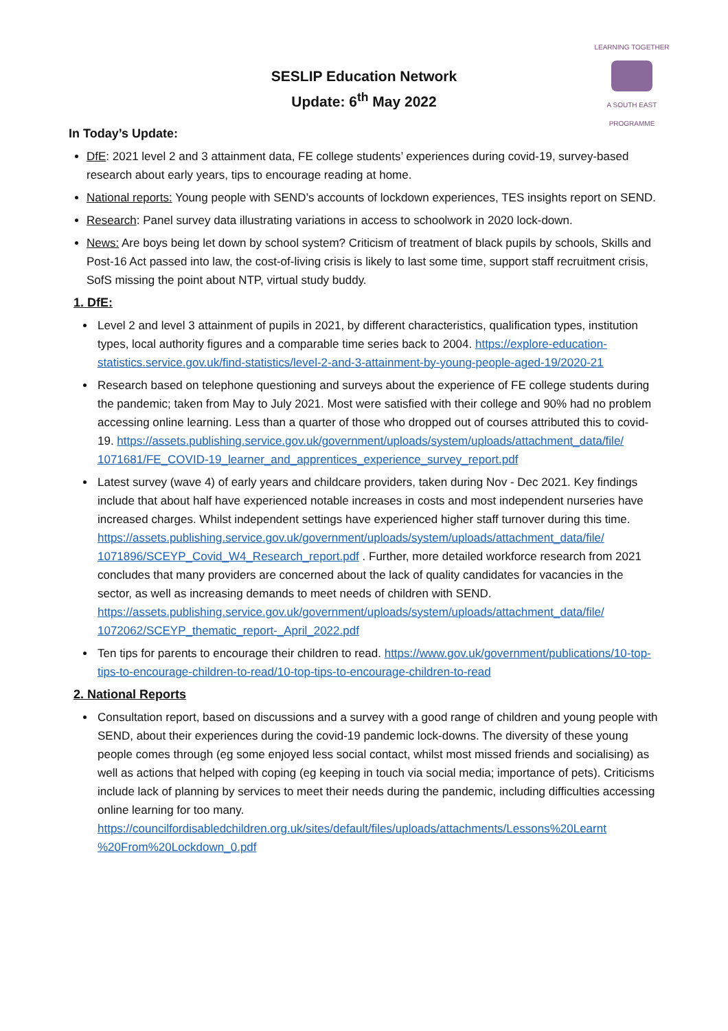LEARNING TOGETHER
A SOUTH EAST PROGRAMME
SESLIP Education Network
Update: 6<sup>th</sup> May 2022
In Today’s Update:
DfE: 2021 level 2 and 3 attainment data, FE college students’ experiences during covid-19, survey-based research about early years, tips to encourage reading at home.
National reports: Young people with SEND’s accounts of lockdown experiences, TES insights report on SEND.
Research: Panel survey data illustrating variations in access to schoolwork in 2020 lock-down.
News: Are boys being let down by school system? Criticism of treatment of black pupils by schools, Skills and Post-16 Act passed into law, the cost-of-living crisis is likely to last some time, support staff recruitment crisis, SofS missing the point about NTP, virtual study buddy.
1. DfE:
Level 2 and level 3 attainment of pupils in 2021, by different characteristics, qualification types, institution types, local authority figures and a comparable time series back to 2004. https://explore-education-statistics.service.gov.uk/find-statistics/level-2-and-3-attainment-by-young-people-aged-19/2020-21
Research based on telephone questioning and surveys about the experience of FE college students during the pandemic; taken from May to July 2021. Most were satisfied with their college and 90% had no problem accessing online learning. Less than a quarter of those who dropped out of courses attributed this to covid-19. https://assets.publishing.service.gov.uk/government/uploads/system/uploads/attachment_data/file/ 1071681/FE_COVID-19_learner_and_apprentices_experience_survey_report.pdf
Latest survey (wave 4) of early years and childcare providers, taken during Nov - Dec 2021. Key findings include that about half have experienced notable increases in costs and most independent nurseries have increased charges. Whilst independent settings have experienced higher staff turnover during this time. https://assets.publishing.service.gov.uk/government/uploads/system/uploads/attachment_data/file/ 1071896/SCEYP_Covid_W4_Research_report.pdf . Further, more detailed workforce research from 2021 concludes that many providers are concerned about the lack of quality candidates for vacancies in the sector, as well as increasing demands to meet needs of children with SEND. https://assets.publishing.service.gov.uk/government/uploads/system/uploads/attachment_data/file/ 1072062/SCEYP_thematic_report-_April_2022.pdf
Ten tips for parents to encourage their children to read. https://www.gov.uk/government/publications/10-top-tips-to-encourage-children-to-read/10-top-tips-to-encourage-children-to-read
2. National Reports
Consultation report, based on discussions and a survey with a good range of children and young people with SEND, about their experiences during the covid-19 pandemic lock-downs. The diversity of these young people comes through (eg some enjoyed less social contact, whilst most missed friends and socialising) as well as actions that helped with coping (eg keeping in touch via social media; importance of pets). Criticisms include lack of planning by services to meet their needs during the pandemic, including difficulties accessing online learning for too many. https://councilfordisabledchildren.org.uk/sites/default/files/uploads/attachments/Lessons%20Learnt %20From%20Lockdown_0.pdf